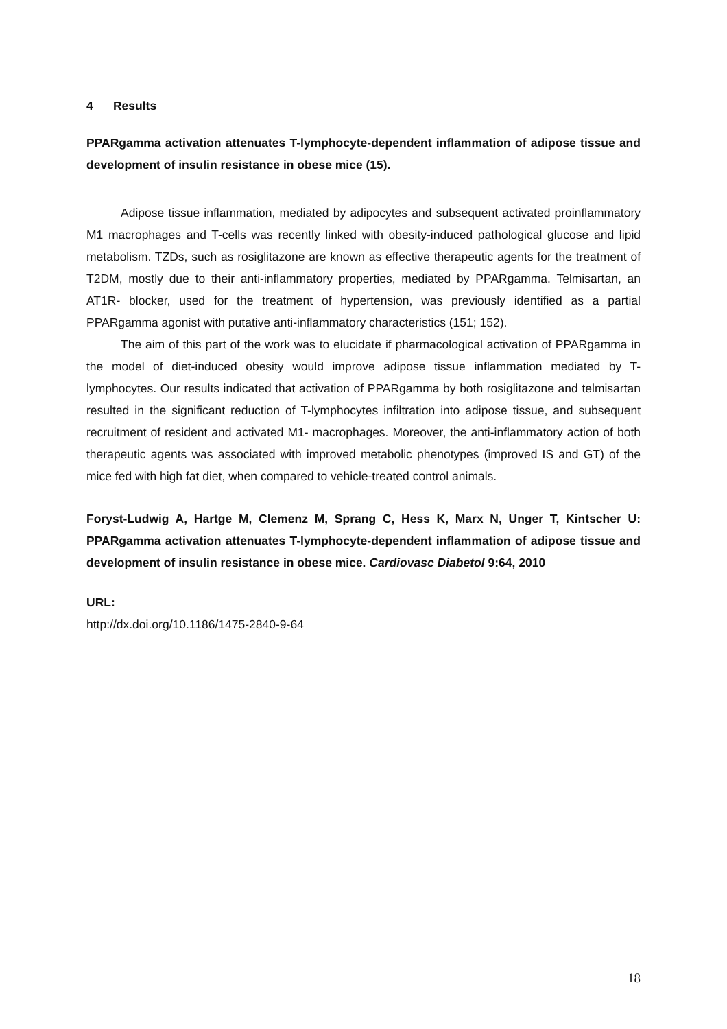4 Results
PPARgamma activation attenuates T-lymphocyte-dependent inflammation of adipose tissue and development of insulin resistance in obese mice (15).
Adipose tissue inflammation, mediated by adipocytes and subsequent activated proinflammatory M1 macrophages and T-cells was recently linked with obesity-induced pathological glucose and lipid metabolism. TZDs, such as rosiglitazone are known as effective therapeutic agents for the treatment of T2DM, mostly due to their anti-inflammatory properties, mediated by PPARgamma. Telmisartan, an AT1R- blocker, used for the treatment of hypertension, was previously identified as a partial PPARgamma agonist with putative anti-inflammatory characteristics (151; 152).
The aim of this part of the work was to elucidate if pharmacological activation of PPARgamma in the model of diet-induced obesity would improve adipose tissue inflammation mediated by T-lymphocytes. Our results indicated that activation of PPARgamma by both rosiglitazone and telmisartan resulted in the significant reduction of T-lymphocytes infiltration into adipose tissue, and subsequent recruitment of resident and activated M1- macrophages. Moreover, the anti-inflammatory action of both therapeutic agents was associated with improved metabolic phenotypes (improved IS and GT) of the mice fed with high fat diet, when compared to vehicle-treated control animals.
Foryst-Ludwig A, Hartge M, Clemenz M, Sprang C, Hess K, Marx N, Unger T, Kintscher U: PPARgamma activation attenuates T-lymphocyte-dependent inflammation of adipose tissue and development of insulin resistance in obese mice. Cardiovasc Diabetol 9:64, 2010
URL:
http://dx.doi.org/10.1186/1475-2840-9-64
18